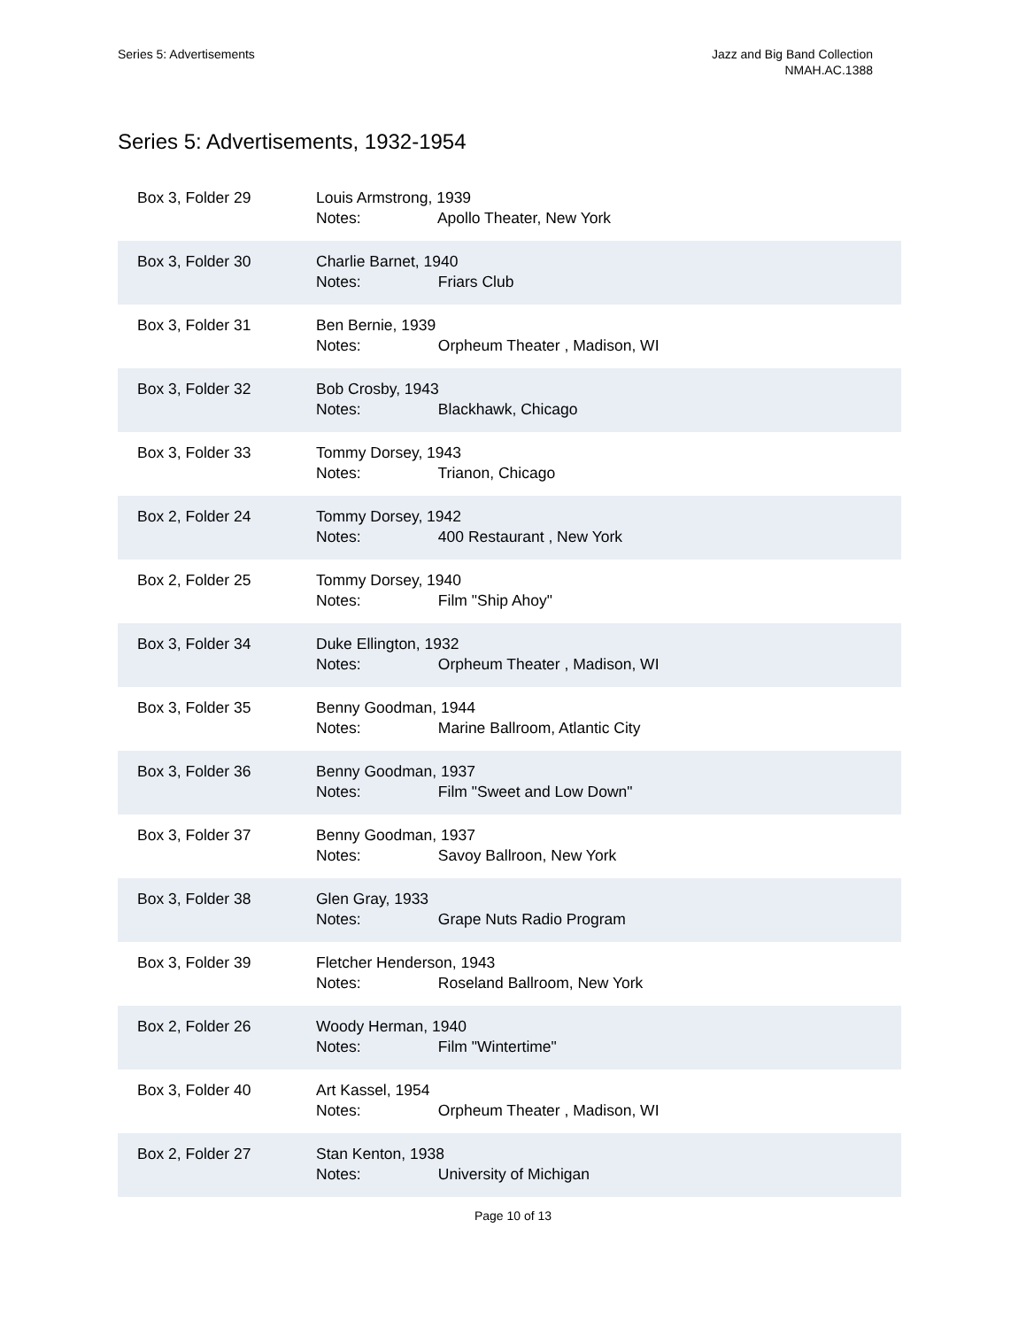Series 5: Advertisements Jazz and Big Band Collection
NMAH.AC.1388
Series 5: Advertisements, 1932-1954
| Box 3, Folder 29 | Louis Armstrong, 1939 Notes: Apollo Theater, New York |
| Box 3, Folder 30 | Charlie Barnet, 1940 Notes: Friars Club |
| Box 3, Folder 31 | Ben Bernie, 1939 Notes: Orpheum Theater , Madison, WI |
| Box 3, Folder 32 | Bob Crosby, 1943 Notes: Blackhawk, Chicago |
| Box 3, Folder 33 | Tommy Dorsey, 1943 Notes: Trianon, Chicago |
| Box 2, Folder 24 | Tommy Dorsey, 1942 Notes: 400 Restaurant , New York |
| Box 2, Folder 25 | Tommy Dorsey, 1940 Notes: Film "Ship Ahoy" |
| Box 3, Folder 34 | Duke Ellington, 1932 Notes: Orpheum Theater , Madison, WI |
| Box 3, Folder 35 | Benny Goodman, 1944 Notes: Marine Ballroom, Atlantic City |
| Box 3, Folder 36 | Benny Goodman, 1937 Notes: Film "Sweet and Low Down" |
| Box 3, Folder 37 | Benny Goodman, 1937 Notes: Savoy Ballroon, New York |
| Box 3, Folder 38 | Glen Gray, 1933 Notes: Grape Nuts Radio Program |
| Box 3, Folder 39 | Fletcher Henderson, 1943 Notes: Roseland Ballroom, New York |
| Box 2, Folder 26 | Woody Herman, 1940 Notes: Film "Wintertime" |
| Box 3, Folder 40 | Art Kassel, 1954 Notes: Orpheum Theater , Madison, WI |
| Box 2, Folder 27 | Stan Kenton, 1938 Notes: University of Michigan |
Page 10 of 13